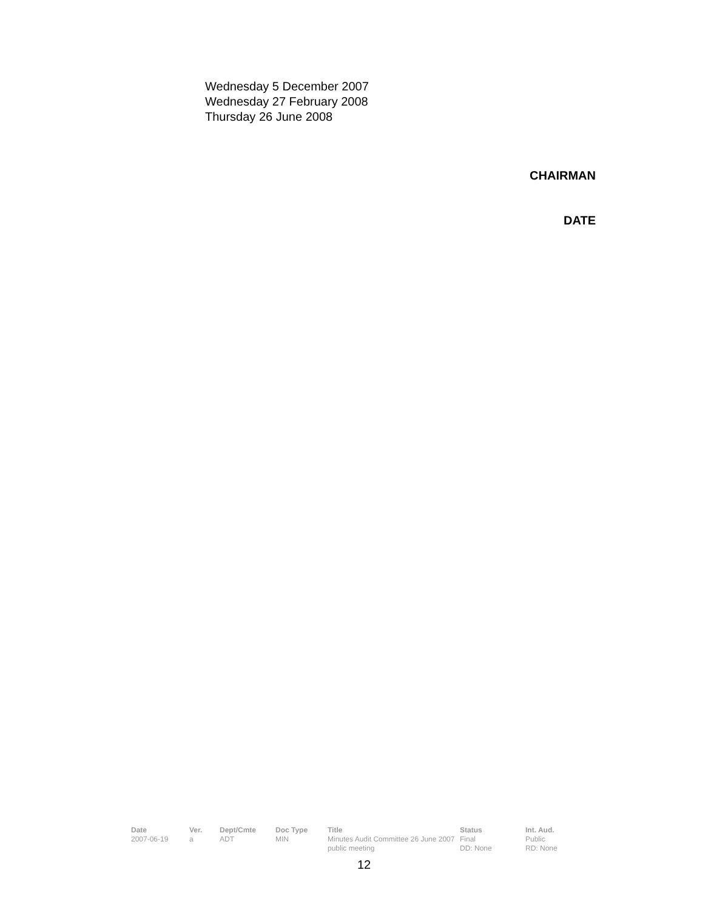Wednesday 5 December 2007
Wednesday 27 February 2008
Thursday 26 June 2008
CHAIRMAN
DATE
| Date | Ver. | Dept/Cmte | Doc Type | Title | Status | Int. Aud. |
| --- | --- | --- | --- | --- | --- | --- |
| 2007-06-19 | a | ADT | MIN | Minutes Audit Committee 26 June 2007 public meeting | Final DD: None | Public RD: None |
12